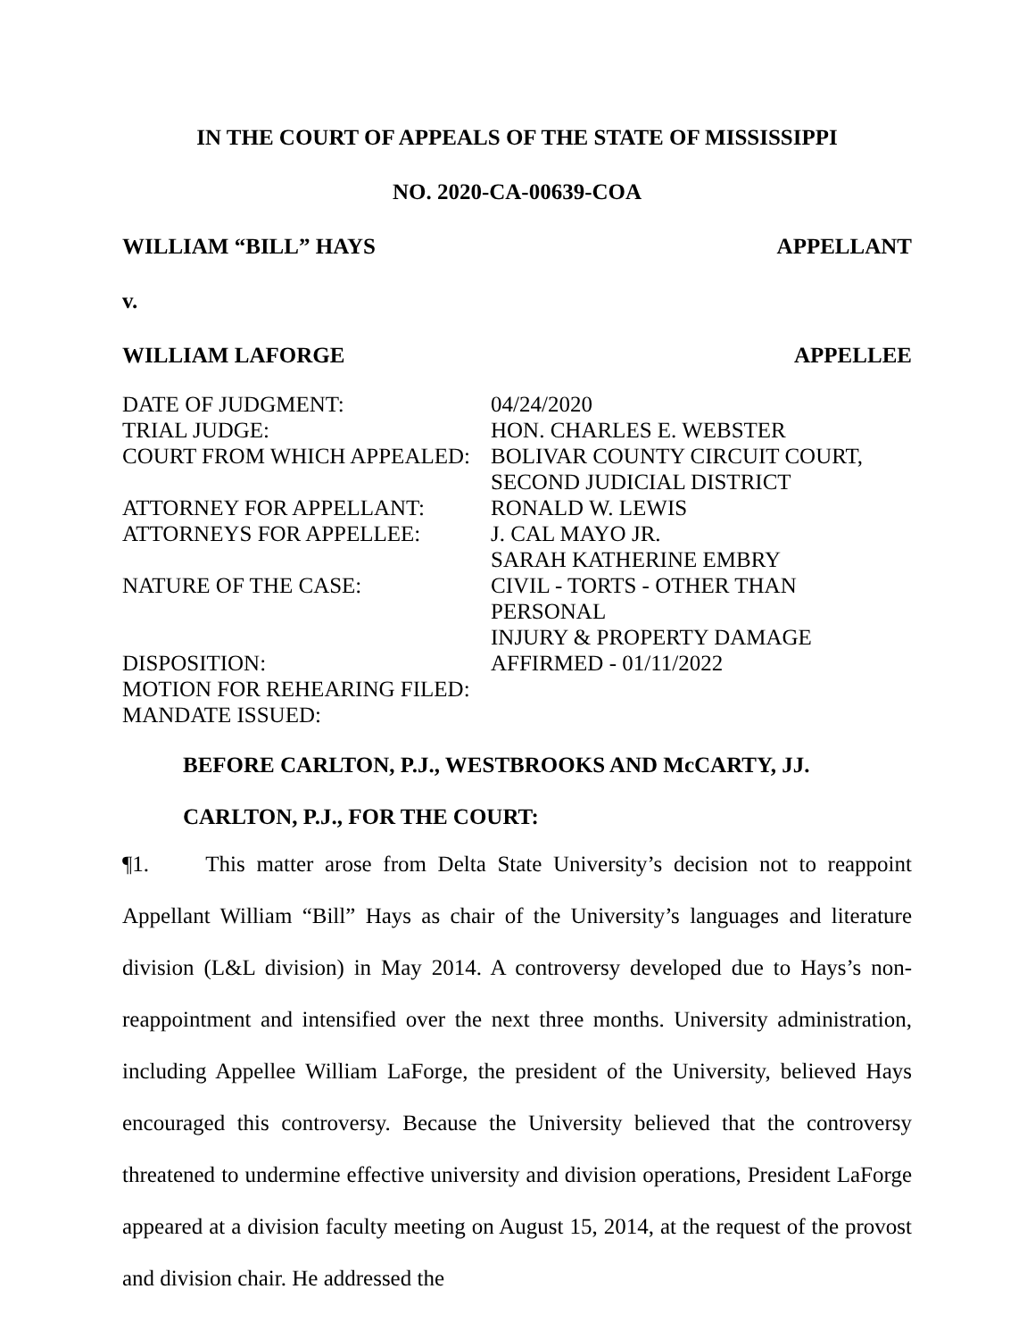IN THE COURT OF APPEALS OF THE STATE OF MISSISSIPPI
NO. 2020-CA-00639-COA
WILLIAM “BILL” HAYS APPELLANT
v.
WILLIAM LAFORGE APPELLEE
| DATE OF JUDGMENT: | 04/24/2020 |
| TRIAL JUDGE: | HON. CHARLES E. WEBSTER |
| COURT FROM WHICH APPEALED: | BOLIVAR COUNTY CIRCUIT COURT, SECOND JUDICIAL DISTRICT |
| ATTORNEY FOR APPELLANT: | RONALD W. LEWIS |
| ATTORNEYS FOR APPELLEE: | J. CAL MAYO JR. SARAH KATHERINE EMBRY |
| NATURE OF THE CASE: | CIVIL - TORTS - OTHER THAN PERSONAL INJURY & PROPERTY DAMAGE |
| DISPOSITION: | AFFIRMED - 01/11/2022 |
| MOTION FOR REHEARING FILED: | |
| MANDATE ISSUED: | |
BEFORE CARLTON, P.J., WESTBROOKS AND McCARTY, JJ.
CARLTON, P.J., FOR THE COURT:
¶1. This matter arose from Delta State University’s decision not to reappoint Appellant William “Bill” Hays as chair of the University’s languages and literature division (L&L division) in May 2014. A controversy developed due to Hays’s non-reappointment and intensified over the next three months. University administration, including Appellee William LaForge, the president of the University, believed Hays encouraged this controversy. Because the University believed that the controversy threatened to undermine effective university and division operations, President LaForge appeared at a division faculty meeting on August 15, 2014, at the request of the provost and division chair. He addressed the